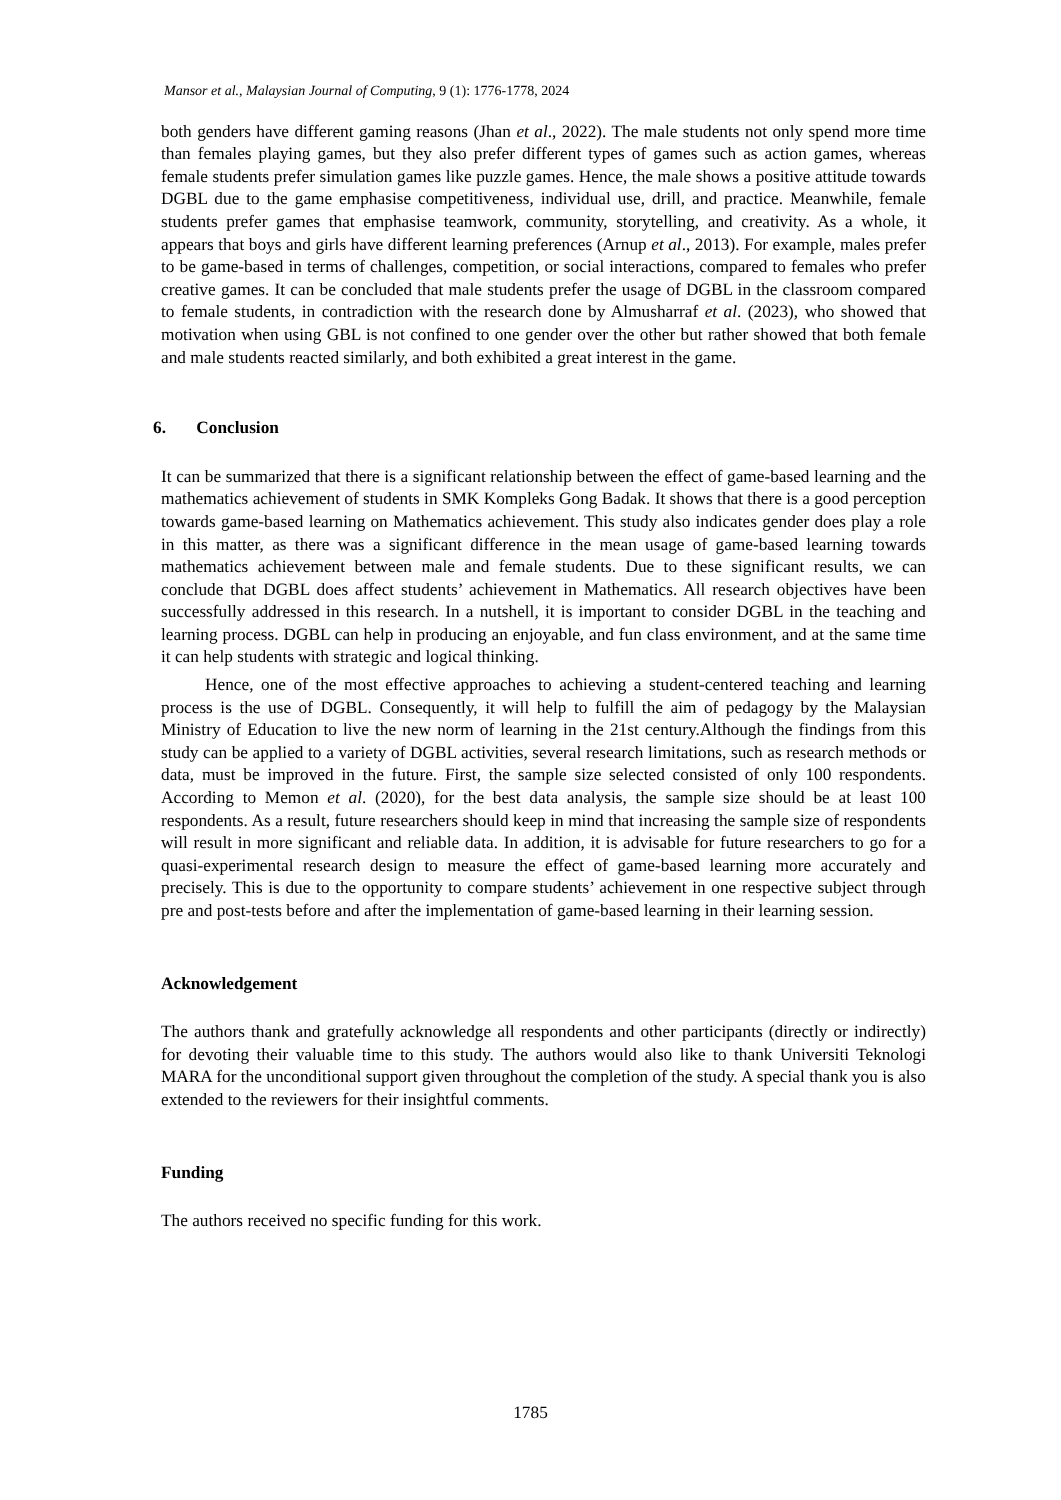Mansor et al., Malaysian Journal of Computing, 9 (1): 1776-1778, 2024
both genders have different gaming reasons (Jhan et al., 2022). The male students not only spend more time than females playing games, but they also prefer different types of games such as action games, whereas female students prefer simulation games like puzzle games. Hence, the male shows a positive attitude towards DGBL due to the game emphasise competitiveness, individual use, drill, and practice. Meanwhile, female students prefer games that emphasise teamwork, community, storytelling, and creativity. As a whole, it appears that boys and girls have different learning preferences (Arnup et al., 2013). For example, males prefer to be game-based in terms of challenges, competition, or social interactions, compared to females who prefer creative games. It can be concluded that male students prefer the usage of DGBL in the classroom compared to female students, in contradiction with the research done by Almusharraf et al. (2023), who showed that motivation when using GBL is not confined to one gender over the other but rather showed that both female and male students reacted similarly, and both exhibited a great interest in the game.
6. Conclusion
It can be summarized that there is a significant relationship between the effect of game-based learning and the mathematics achievement of students in SMK Kompleks Gong Badak. It shows that there is a good perception towards game-based learning on Mathematics achievement. This study also indicates gender does play a role in this matter, as there was a significant difference in the mean usage of game-based learning towards mathematics achievement between male and female students. Due to these significant results, we can conclude that DGBL does affect students’ achievement in Mathematics. All research objectives have been successfully addressed in this research. In a nutshell, it is important to consider DGBL in the teaching and learning process. DGBL can help in producing an enjoyable, and fun class environment, and at the same time it can help students with strategic and logical thinking.
Hence, one of the most effective approaches to achieving a student-centered teaching and learning process is the use of DGBL. Consequently, it will help to fulfill the aim of pedagogy by the Malaysian Ministry of Education to live the new norm of learning in the 21st century.Although the findings from this study can be applied to a variety of DGBL activities, several research limitations, such as research methods or data, must be improved in the future. First, the sample size selected consisted of only 100 respondents. According to Memon et al. (2020), for the best data analysis, the sample size should be at least 100 respondents. As a result, future researchers should keep in mind that increasing the sample size of respondents will result in more significant and reliable data. In addition, it is advisable for future researchers to go for a quasi-experimental research design to measure the effect of game-based learning more accurately and precisely. This is due to the opportunity to compare students’ achievement in one respective subject through pre and post-tests before and after the implementation of game-based learning in their learning session.
Acknowledgement
The authors thank and gratefully acknowledge all respondents and other participants (directly or indirectly) for devoting their valuable time to this study. The authors would also like to thank Universiti Teknologi MARA for the unconditional support given throughout the completion of the study. A special thank you is also extended to the reviewers for their insightful comments.
Funding
The authors received no specific funding for this work.
1785